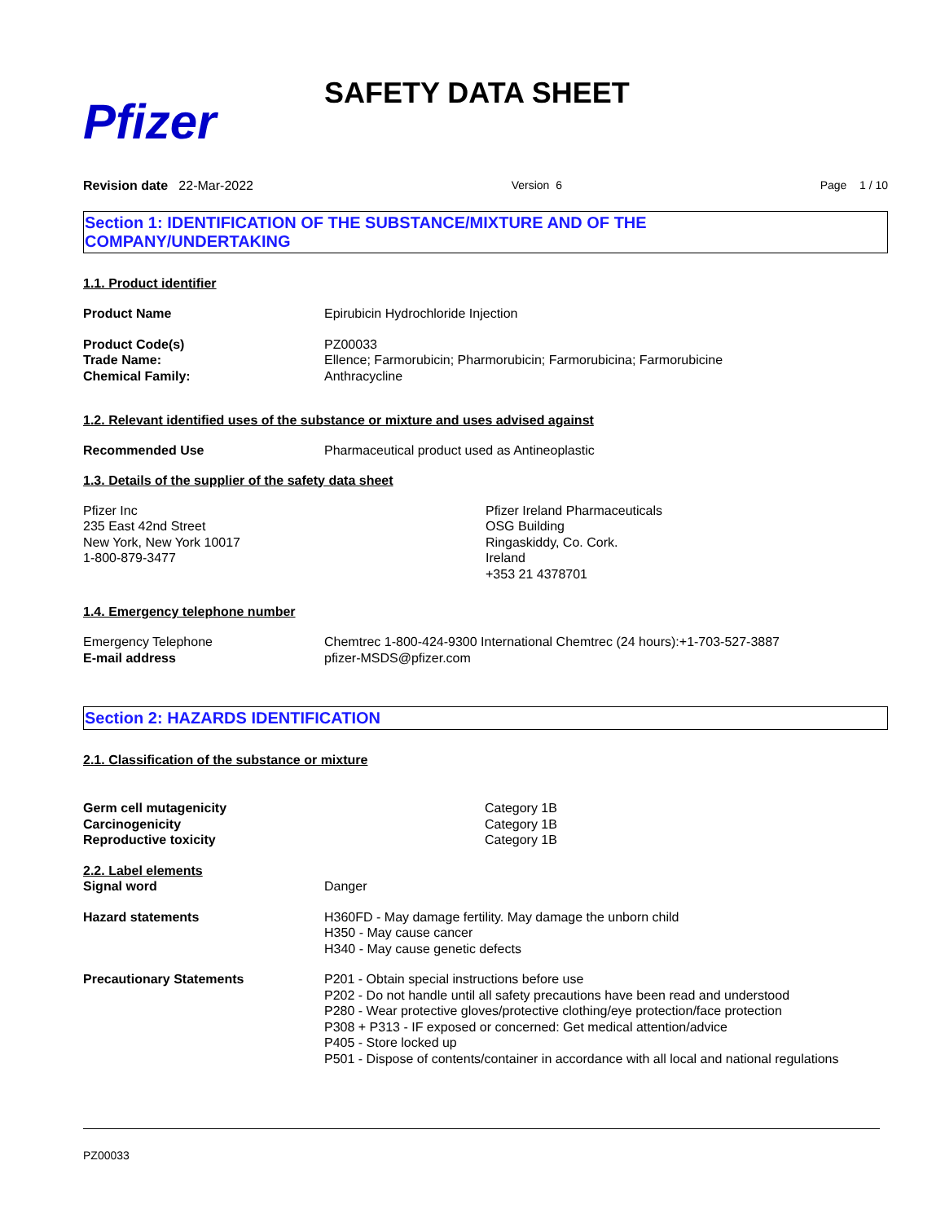Pfizer
SAFETY DATA SHEET
Revision date 22-Mar-2022 Version 6 Page 1 / 10
Section 1: IDENTIFICATION OF THE SUBSTANCE/MIXTURE AND OF THE
COMPANY/UNDERTAKING
1.1. Product identifier
Product Name Epirubicin Hydrochloride Injection
Product Code(s)
Trade Name:
Chemical Family:
PZ00033
Ellence; Farmorubicin; Pharmorubicin; Farmorubicina; Farmorubicine
Anthracycline
1.2. Relevant identified uses of the substance or mixture and uses advised against
Recommended Use Pharmaceutical product used as Antineoplastic
1.3. Details of the supplier of the safety data sheet
Pfizer Inc
235 East 42nd Street
New York, New York 10017
1-800-879-3477
Pfizer Ireland Pharmaceuticals
OSG Building
Ringaskiddy, Co. Cork.
Ireland
+353 21 4378701
1.4. Emergency telephone number
Emergency Telephone
E-mail address
Chemtrec 1-800-424-9300 International Chemtrec (24 hours):+1-703-527-3887
pfizer-MSDS@pfizer.com
Section 2: HAZARDS IDENTIFICATION
2.1. Classification of the substance or mixture
Germ cell mutagenicity
Carcinogenicity
Reproductive toxicity
Category 1B
Category 1B
Category 1B
2.2. Label elements
Signal word
Danger
Hazard statements H360FD - May damage fertility. May damage the unborn child
H350 - May cause cancer
H340 - May cause genetic defects
Precautionary Statements P201 - Obtain special instructions before use
P202 - Do not handle until all safety precautions have been read and understood
P280 - Wear protective gloves/protective clothing/eye protection/face protection
P308 + P313 - IF exposed or concerned: Get medical attention/advice
P405 - Store locked up
P501 - Dispose of contents/container in accordance with all local and national regulations
PZ00033